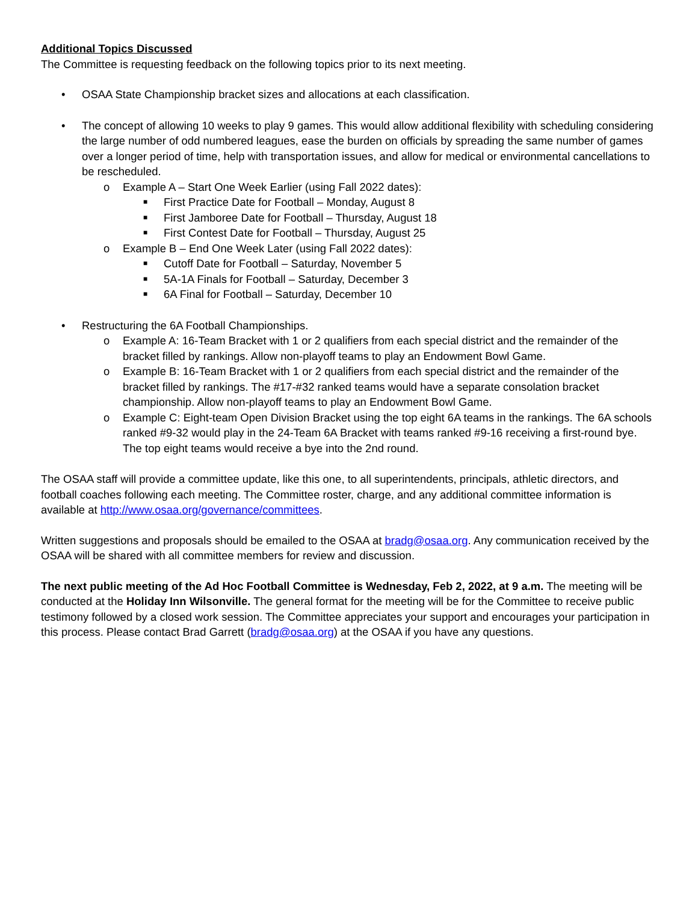Additional Topics Discussed
The Committee is requesting feedback on the following topics prior to its next meeting.
• OSAA State Championship bracket sizes and allocations at each classification.
• The concept of allowing 10 weeks to play 9 games. This would allow additional flexibility with scheduling considering the large number of odd numbered leagues, ease the burden on officials by spreading the same number of games over a longer period of time, help with transportation issues, and allow for medical or environmental cancellations to be rescheduled.
o Example A – Start One Week Earlier (using Fall 2022 dates):
■ First Practice Date for Football – Monday, August 8
■ First Jamboree Date for Football – Thursday, August 18
■ First Contest Date for Football – Thursday, August 25
o Example B – End One Week Later (using Fall 2022 dates):
■ Cutoff Date for Football – Saturday, November 5
■ 5A-1A Finals for Football – Saturday, December 3
■ 6A Final for Football – Saturday, December 10
• Restructuring the 6A Football Championships.
o Example A: 16-Team Bracket with 1 or 2 qualifiers from each special district and the remainder of the bracket filled by rankings. Allow non-playoff teams to play an Endowment Bowl Game.
o Example B: 16-Team Bracket with 1 or 2 qualifiers from each special district and the remainder of the bracket filled by rankings. The #17-#32 ranked teams would have a separate consolation bracket championship. Allow non-playoff teams to play an Endowment Bowl Game.
o Example C: Eight-team Open Division Bracket using the top eight 6A teams in the rankings. The 6A schools ranked #9-32 would play in the 24-Team 6A Bracket with teams ranked #9-16 receiving a first-round bye. The top eight teams would receive a bye into the 2nd round.
The OSAA staff will provide a committee update, like this one, to all superintendents, principals, athletic directors, and football coaches following each meeting. The Committee roster, charge, and any additional committee information is available at http://www.osaa.org/governance/committees.
Written suggestions and proposals should be emailed to the OSAA at bradg@osaa.org. Any communication received by the OSAA will be shared with all committee members for review and discussion.
The next public meeting of the Ad Hoc Football Committee is Wednesday, Feb 2, 2022, at 9 a.m. The meeting will be conducted at the Holiday Inn Wilsonville. The general format for the meeting will be for the Committee to receive public testimony followed by a closed work session. The Committee appreciates your support and encourages your participation in this process. Please contact Brad Garrett (bradg@osaa.org) at the OSAA if you have any questions.